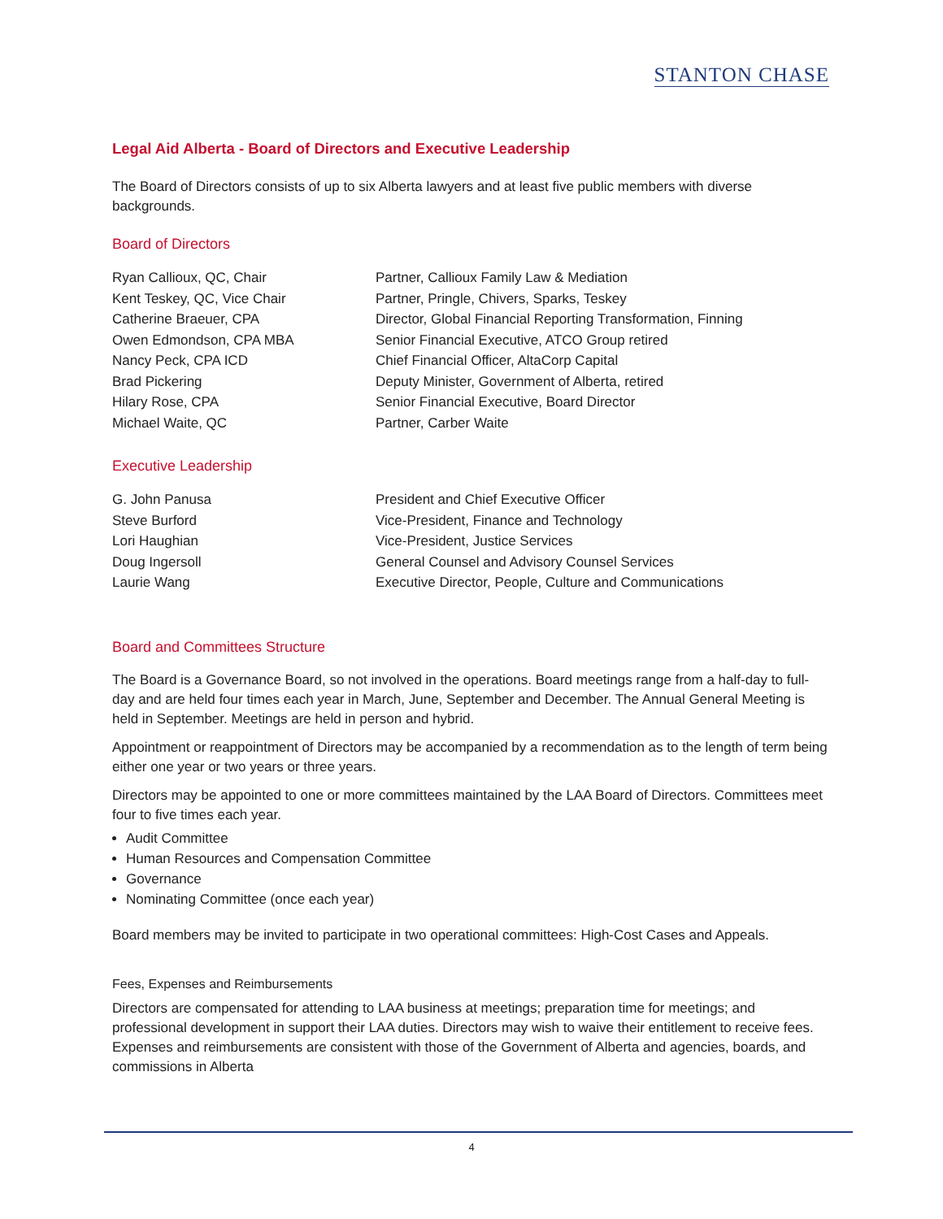STANTON CHASE
Legal Aid Alberta - Board of Directors and Executive Leadership
The Board of Directors consists of up to six Alberta lawyers and at least five public members with diverse backgrounds.
Board of Directors
| Ryan Callioux, QC, Chair | Partner, Callioux Family Law & Mediation |
| Kent Teskey, QC, Vice Chair | Partner, Pringle, Chivers, Sparks, Teskey |
| Catherine Braeuer, CPA | Director, Global Financial Reporting Transformation, Finning |
| Owen Edmondson, CPA MBA | Senior Financial Executive, ATCO Group retired |
| Nancy Peck, CPA ICD | Chief Financial Officer, AltaCorp Capital |
| Brad Pickering | Deputy Minister, Government of Alberta, retired |
| Hilary Rose, CPA | Senior Financial Executive, Board Director |
| Michael Waite, QC | Partner, Carber Waite |
Executive Leadership
| G. John Panusa | President and Chief Executive Officer |
| Steve Burford | Vice-President, Finance and Technology |
| Lori Haughian | Vice-President, Justice Services |
| Doug Ingersoll | General Counsel and Advisory Counsel Services |
| Laurie Wang | Executive Director, People, Culture and Communications |
Board and Committees Structure
The Board is a Governance Board, so not involved in the operations. Board meetings range from a half-day to full-day and are held four times each year in March, June, September and December. The Annual General Meeting is held in September. Meetings are held in person and hybrid.
Appointment or reappointment of Directors may be accompanied by a recommendation as to the length of term being either one year or two years or three years.
Directors may be appointed to one or more committees maintained by the LAA Board of Directors. Committees meet four to five times each year.
Audit Committee
Human Resources and Compensation Committee
Governance
Nominating Committee (once each year)
Board members may be invited to participate in two operational committees: High-Cost Cases and Appeals.
Fees, Expenses and Reimbursements
Directors are compensated for attending to LAA business at meetings; preparation time for meetings; and professional development in support their LAA duties. Directors may wish to waive their entitlement to receive fees. Expenses and reimbursements are consistent with those of the Government of Alberta and agencies, boards, and commissions in Alberta
4